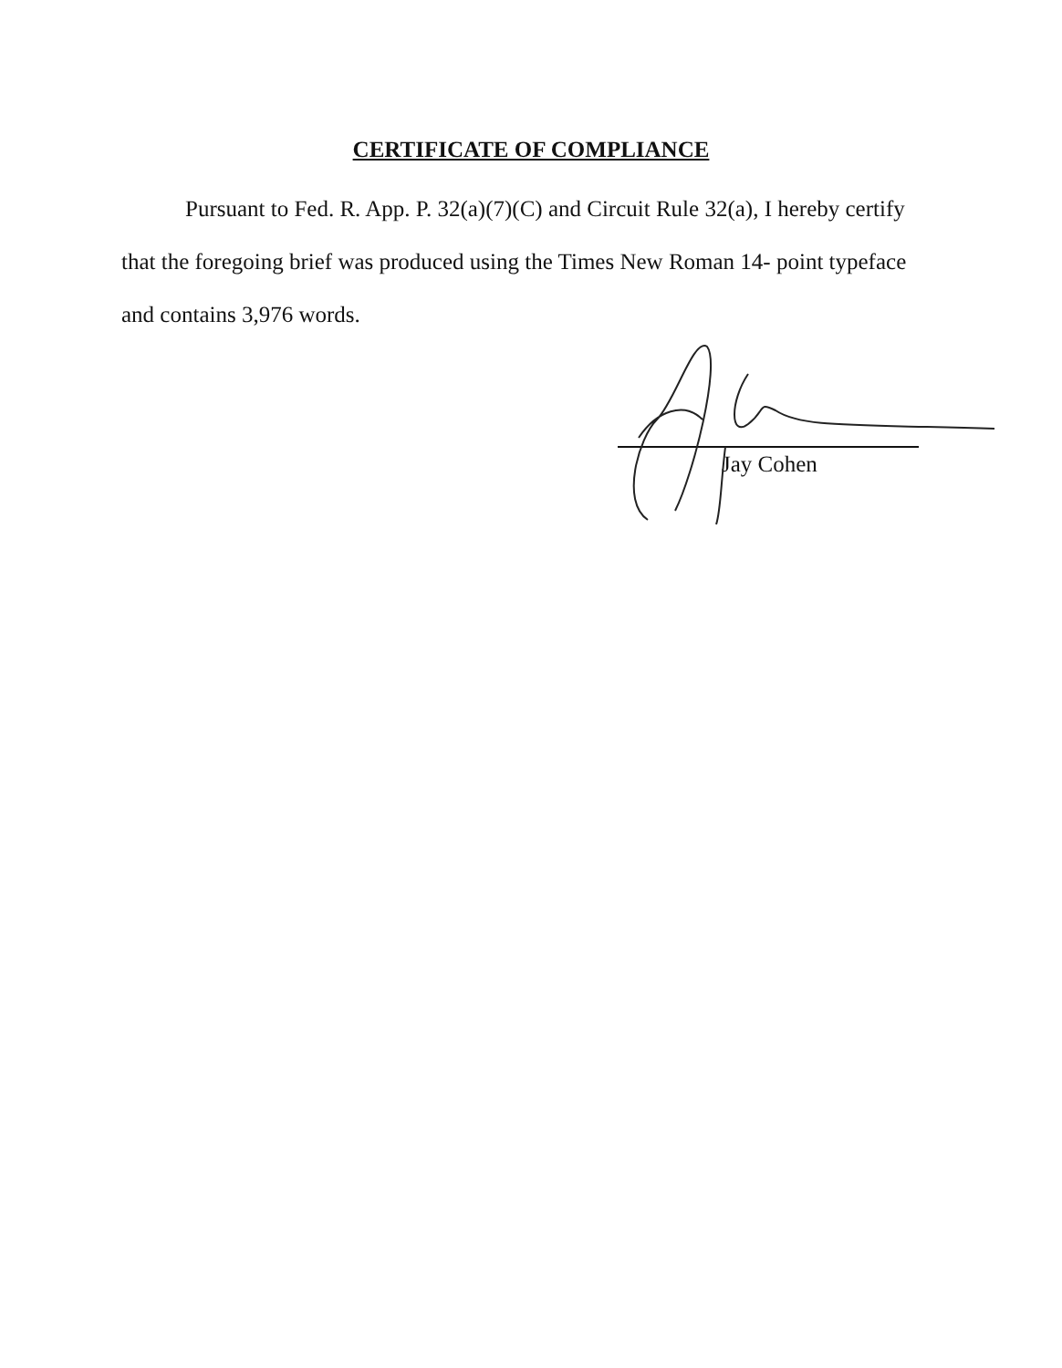CERTIFICATE OF COMPLIANCE
Pursuant to Fed. R. App. P. 32(a)(7)(C) and Circuit Rule 32(a), I hereby certify that the foregoing brief was produced using the Times New Roman 14- point typeface and contains 3,976 words.
Jay Cohen